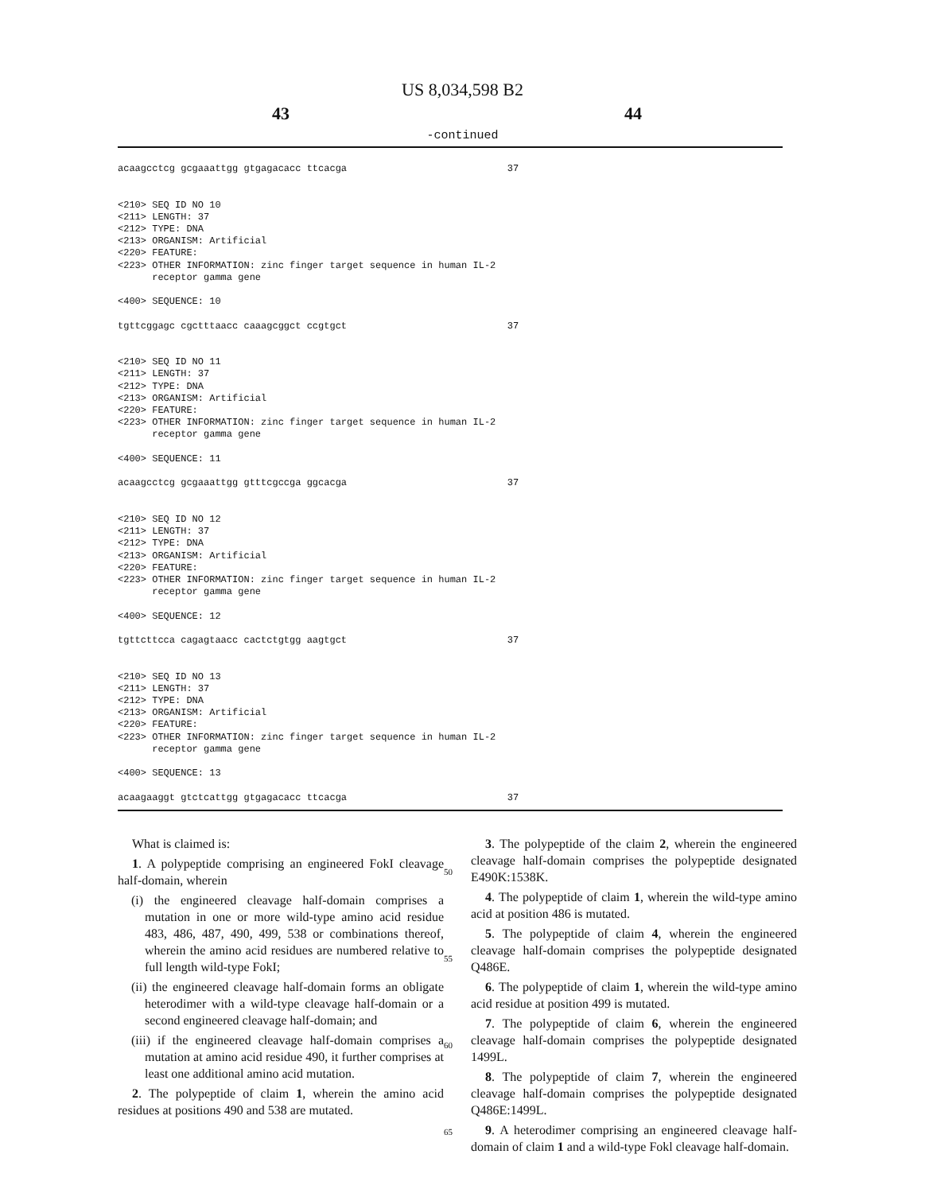US 8,034,598 B2
43 44
-continued
acaagcctcg gcgaaattgg gtgagacacc ttcacga                            37


<210> SEQ ID NO 10
<211> LENGTH: 37
<212> TYPE: DNA
<213> ORGANISM: Artificial
<220> FEATURE:
<223> OTHER INFORMATION: zinc finger target sequence in human IL-2
      receptor gamma gene

<400> SEQUENCE: 10

tgttcggagc cgctttaacc caaagcggct ccgtgct                            37


<210> SEQ ID NO 11
<211> LENGTH: 37
<212> TYPE: DNA
<213> ORGANISM: Artificial
<220> FEATURE:
<223> OTHER INFORMATION: zinc finger target sequence in human IL-2
      receptor gamma gene

<400> SEQUENCE: 11

acaagcctcg gcgaaattgg gtttcgccga ggcacga                            37


<210> SEQ ID NO 12
<211> LENGTH: 37
<212> TYPE: DNA
<213> ORGANISM: Artificial
<220> FEATURE:
<223> OTHER INFORMATION: zinc finger target sequence in human IL-2
      receptor gamma gene

<400> SEQUENCE: 12

tgttcttcca cagagtaacc cactctgtgg aagtgct                            37


<210> SEQ ID NO 13
<211> LENGTH: 37
<212> TYPE: DNA
<213> ORGANISM: Artificial
<220> FEATURE:
<223> OTHER INFORMATION: zinc finger target sequence in human IL-2
      receptor gamma gene

<400> SEQUENCE: 13

acaagaaggt gtctcattgg gtgagacacc ttcacga                            37
What is claimed is:
1. A polypeptide comprising an engineered FokI cleavage half-domain, wherein
(i) the engineered cleavage half-domain comprises a mutation in one or more wild-type amino acid residue 483, 486, 487, 490, 499, 538 or combinations thereof, wherein the amino acid residues are numbered relative to full length wild-type FokI;
(ii) the engineered cleavage half-domain forms an obligate heterodimer with a wild-type cleavage half-domain or a second engineered cleavage half-domain; and
(iii) if the engineered cleavage half-domain comprises a mutation at amino acid residue 490, it further comprises at least one additional amino acid mutation.
2. The polypeptide of claim 1, wherein the amino acid residues at positions 490 and 538 are mutated.
50
55
60
65
3. The polypeptide of the claim 2, wherein the engineered cleavage half-domain comprises the polypeptide designated E490K:1538K.
4. The polypeptide of claim 1, wherein the wild-type amino acid at position 486 is mutated.
5. The polypeptide of claim 4, wherein the engineered cleavage half-domain comprises the polypeptide designated Q486E.
6. The polypeptide of claim 1, wherein the wild-type amino acid residue at position 499 is mutated.
7. The polypeptide of claim 6, wherein the engineered cleavage half-domain comprises the polypeptide designated 1499L.
8. The polypeptide of claim 7, wherein the engineered cleavage half-domain comprises the polypeptide designated Q486E:1499L.
9. A heterodimer comprising an engineered cleavage half-domain of claim 1 and a wild-type Fokl cleavage half-domain.